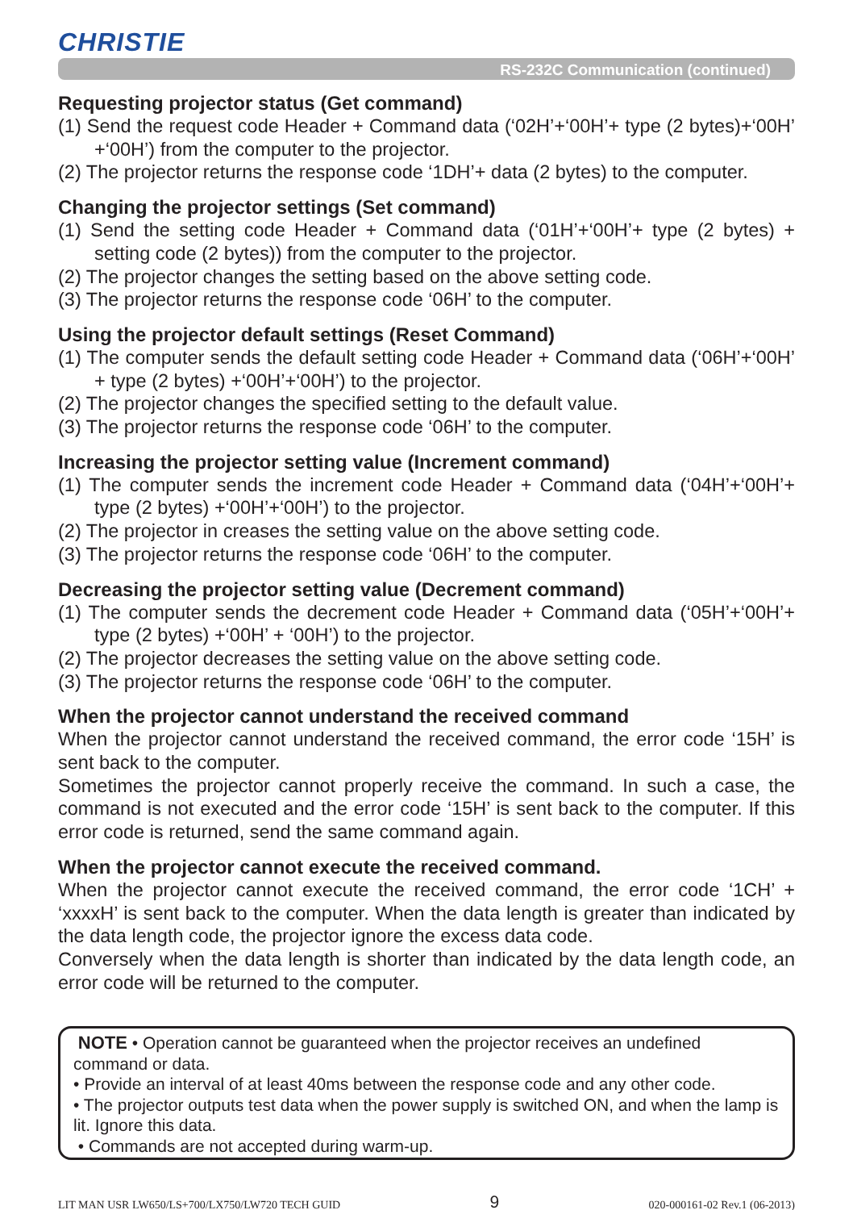CHRISTIE
RS-232C Communication (continued)
Requesting projector status (Get command)
(1) Send the request code Header + Command data (‘02H’+‘00H’+ type (2 bytes)+‘00H’ +‘00H’) from the computer to the projector.
(2) The projector returns the response code ‘1DH’+ data (2 bytes) to the computer.
Changing the projector settings (Set command)
(1) Send the setting code Header + Command data (‘01H’+‘00H’+ type (2 bytes) + setting code (2 bytes)) from the computer to the projector.
(2) The projector changes the setting based on the above setting code.
(3) The projector returns the response code ‘06H’ to the computer.
Using the projector default settings (Reset Command)
(1) The computer sends the default setting code Header + Command data (‘06H’+‘00H’ + type (2 bytes) +‘00H’+‘00H’) to the projector.
(2) The projector changes the specified setting to the default value.
(3) The projector returns the response code ‘06H’ to the computer.
Increasing the projector setting value (Increment command)
(1) The computer sends the increment code Header + Command data (‘04H’+‘00H’+ type (2 bytes) +‘00H’+‘00H’) to the projector.
(2) The projector in creases the setting value on the above setting code.
(3) The projector returns the response code ‘06H’ to the computer.
Decreasing the projector setting value (Decrement command)
(1) The computer sends the decrement code Header + Command data (‘05H’+‘00H’+ type (2 bytes) +‘00H’ + ‘00H’) to the projector.
(2) The projector decreases the setting value on the above setting code.
(3) The projector returns the response code ‘06H’ to the computer.
When the projector cannot understand the received command
When the projector cannot understand the received command, the error code ‘15H’ is sent back to the computer.
Sometimes the projector cannot properly receive the command. In such a case, the command is not executed and the error code ‘15H’ is sent back to the computer. If this error code is returned, send the same command again.
When the projector cannot execute the received command.
When the projector cannot execute the received command, the error code ‘1CH’ + ‘xxxxH’ is sent back to the computer. When the data length is greater than indicated by the data length code, the projector ignore the excess data code.
Conversely when the data length is shorter than indicated by the data length code, an error code will be returned to the computer.
NOTE • Operation cannot be guaranteed when the projector receives an undefined command or data.
• Provide an interval of at least 40ms between the response code and any other code.
• The projector outputs test data when the power supply is switched ON, and when the lamp is lit. Ignore this data.
• Commands are not accepted during warm-up.
LIT MAN USR LW650/LS+700/LX750/LW720 TECH GUID 9 020-000161-02 Rev.1 (06-2013)